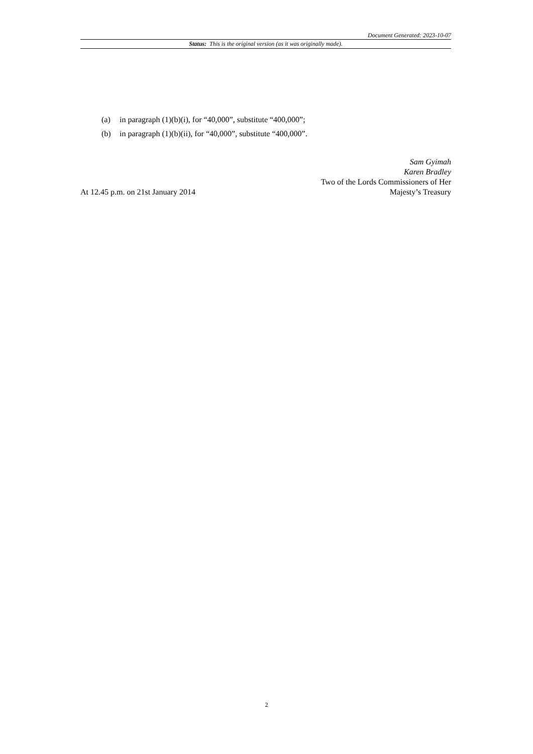Document Generated: 2023-10-07
Status: This is the original version (as it was originally made).
(a) in paragraph (1)(b)(i), for “40,000”, substitute “400,000”;
(b) in paragraph (1)(b)(ii), for “40,000”, substitute “400,000”.
At 12.45 p.m. on 21st January 2014
Sam Gyimah
Karen Bradley
Two of the Lords Commissioners of Her
Majesty’s Treasury
2